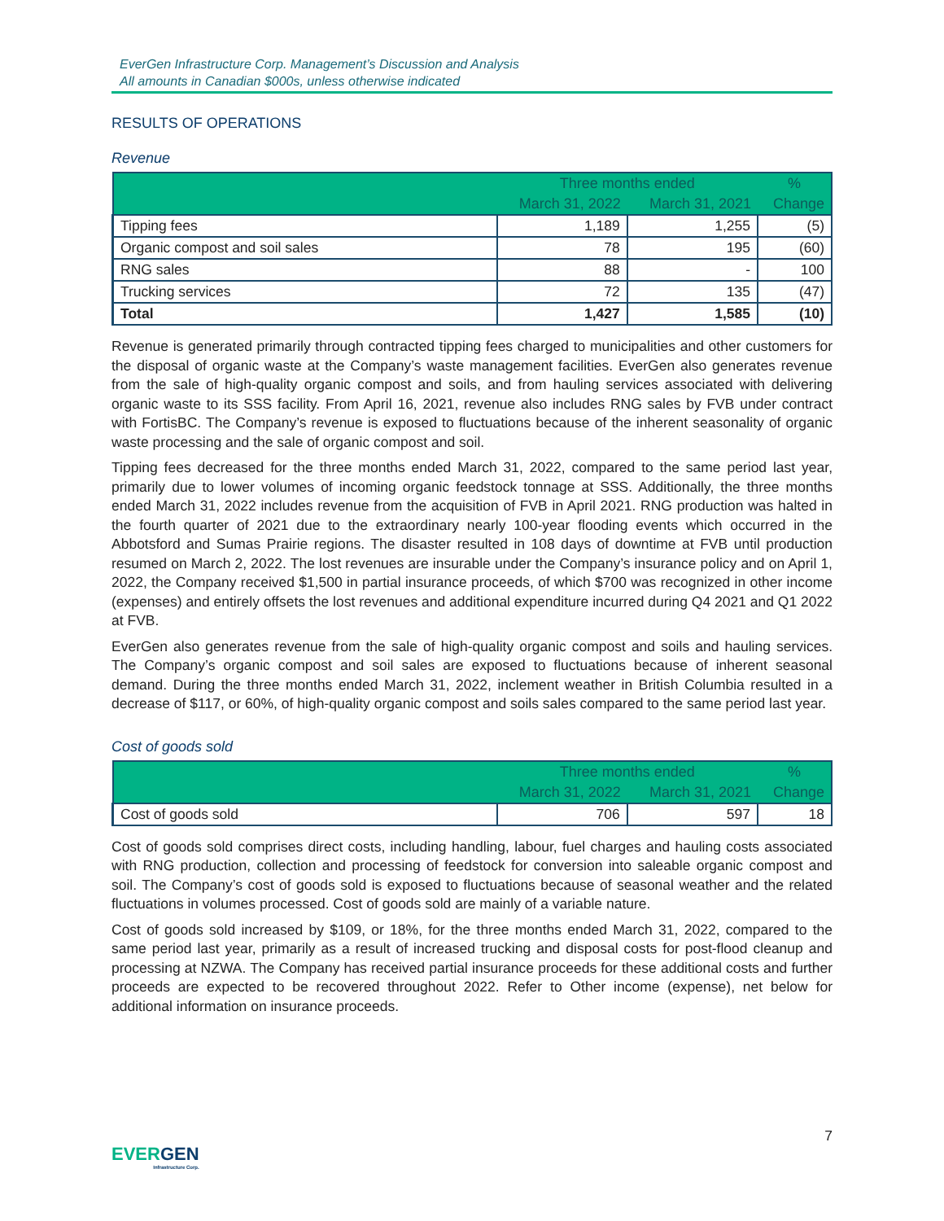EverGen Infrastructure Corp. Management’s Discussion and Analysis
All amounts in Canadian $000s, unless otherwise indicated
RESULTS OF OPERATIONS
Revenue
| | Three months ended | | % |
| --- | --- | --- | --- |
| | March 31, 2022 | March 31, 2021 | Change |
| Tipping fees | 1,189 | 1,255 | (5) |
| Organic compost and soil sales | 78 | 195 | (60) |
| RNG sales | 88 | - | 100 |
| Trucking services | 72 | 135 | (47) |
| Total | 1,427 | 1,585 | (10) |
Revenue is generated primarily through contracted tipping fees charged to municipalities and other customers for the disposal of organic waste at the Company’s waste management facilities. EverGen also generates revenue from the sale of high-quality organic compost and soils, and from hauling services associated with delivering organic waste to its SSS facility. From April 16, 2021, revenue also includes RNG sales by FVB under contract with FortisBC. The Company’s revenue is exposed to fluctuations because of the inherent seasonality of organic waste processing and the sale of organic compost and soil.
Tipping fees decreased for the three months ended March 31, 2022, compared to the same period last year, primarily due to lower volumes of incoming organic feedstock tonnage at SSS. Additionally, the three months ended March 31, 2022 includes revenue from the acquisition of FVB in April 2021. RNG production was halted in the fourth quarter of 2021 due to the extraordinary nearly 100-year flooding events which occurred in the Abbotsford and Sumas Prairie regions. The disaster resulted in 108 days of downtime at FVB until production resumed on March 2, 2022. The lost revenues are insurable under the Company’s insurance policy and on April 1, 2022, the Company received $1,500 in partial insurance proceeds, of which $700 was recognized in other income (expenses) and entirely offsets the lost revenues and additional expenditure incurred during Q4 2021 and Q1 2022 at FVB.
EverGen also generates revenue from the sale of high-quality organic compost and soils and hauling services. The Company’s organic compost and soil sales are exposed to fluctuations because of inherent seasonal demand. During the three months ended March 31, 2022, inclement weather in British Columbia resulted in a decrease of $117, or 60%, of high-quality organic compost and soils sales compared to the same period last year.
Cost of goods sold
| | Three months ended | | % |
| --- | --- | --- | --- |
| | March 31, 2022 | March 31, 2021 | Change |
| Cost of goods sold | 706 | 597 | 18 |
Cost of goods sold comprises direct costs, including handling, labour, fuel charges and hauling costs associated with RNG production, collection and processing of feedstock for conversion into saleable organic compost and soil. The Company’s cost of goods sold is exposed to fluctuations because of seasonal weather and the related fluctuations in volumes processed. Cost of goods sold are mainly of a variable nature.
Cost of goods sold increased by $109, or 18%, for the three months ended March 31, 2022, compared to the same period last year, primarily as a result of increased trucking and disposal costs for post-flood cleanup and processing at NZWA. The Company has received partial insurance proceeds for these additional costs and further proceeds are expected to be recovered throughout 2022. Refer to Other income (expense), net below for additional information on insurance proceeds.
7
EVERGEN
Infrastructure Corp.